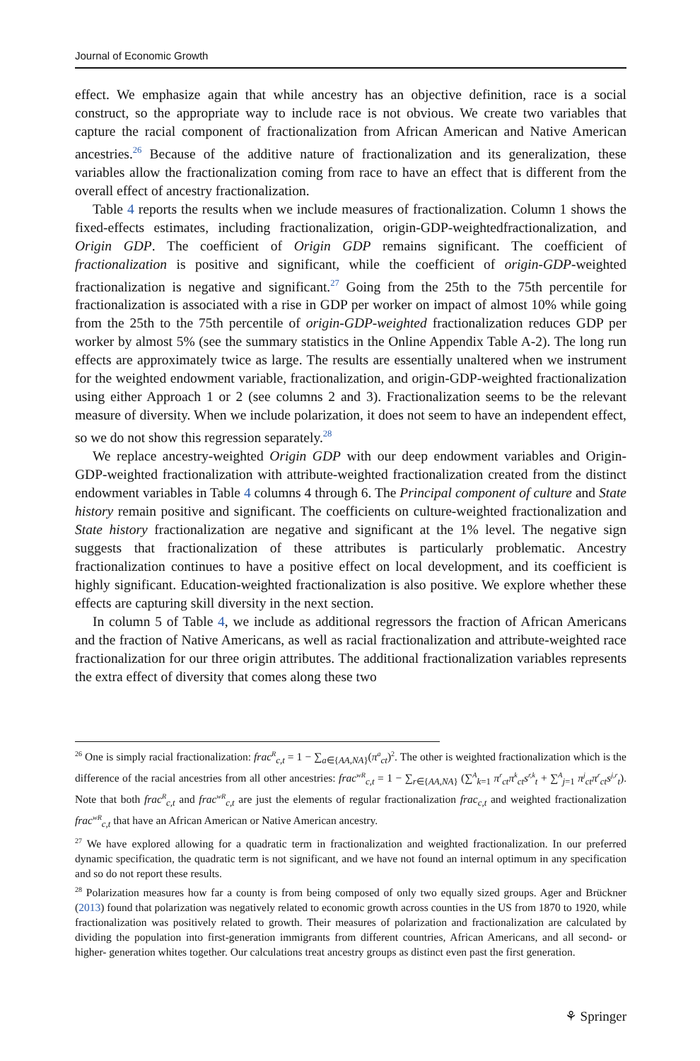Journal of Economic Growth
effect. We emphasize again that while ancestry has an objective definition, race is a social construct, so the appropriate way to include race is not obvious. We create two variables that capture the racial component of fractionalization from African American and Native American ancestries.<sup>26</sup> Because of the additive nature of fractionalization and its generalization, these variables allow the fractionalization coming from race to have an effect that is different from the overall effect of ancestry fractionalization.
Table 4 reports the results when we include measures of fractionalization. Column 1 shows the fixed-effects estimates, including fractionalization, origin-GDP-weightedfractionalization, and Origin GDP. The coefficient of Origin GDP remains significant. The coefficient of fractionalization is positive and significant, while the coefficient of origin-GDP-weighted fractionalization is negative and significant.<sup>27</sup> Going from the 25th to the 75th percentile for fractionalization is associated with a rise in GDP per worker on impact of almost 10% while going from the 25th to the 75th percentile of origin-GDP-weighted fractionalization reduces GDP per worker by almost 5% (see the summary statistics in the Online Appendix Table A-2). The long run effects are approximately twice as large. The results are essentially unaltered when we instrument for the weighted endowment variable, fractionalization, and origin-GDP-weighted fractionalization using either Approach 1 or 2 (see columns 2 and 3). Fractionalization seems to be the relevant measure of diversity. When we include polarization, it does not seem to have an independent effect, so we do not show this regression separately.<sup>28</sup>
We replace ancestry-weighted Origin GDP with our deep endowment variables and Origin-GDP-weighted fractionalization with attribute-weighted fractionalization created from the distinct endowment variables in Table 4 columns 4 through 6. The Principal component of culture and State history remain positive and significant. The coefficients on culture-weighted fractionalization and State history fractionalization are negative and significant at the 1% level. The negative sign suggests that fractionalization of these attributes is particularly problematic. Ancestry fractionalization continues to have a positive effect on local development, and its coefficient is highly significant. Education-weighted fractionalization is also positive. We explore whether these effects are capturing skill diversity in the next section.
In column 5 of Table 4, we include as additional regressors the fraction of African Americans and the fraction of Native Americans, as well as racial fractionalization and attribute-weighted race fractionalization for our three origin attributes. The additional fractionalization variables represents the extra effect of diversity that comes along these two
<sup>26</sup> One is simply racial fractionalization: frac<sup>R</sup><sub>c,t</sub> = 1 − ∑<sub>a∈{AA,NA}</sub>(π<sup>a</sup><sub>ct</sub>)<sup>2</sup>. The other is weighted fractionalization which is the difference of the racial ancestries from all other ancestries: frac<sup>wR</sup><sub>c,t</sub> = 1 − ∑<sub>r∈{AA,NA}</sub> (∑<sup>A</sup><sub>k=1</sub> π<sup>r</sup><sub>ct</sub>π<sup>k</sup><sub>ct</sub>s<sup>r,k</sup><sub>t</sub> + ∑<sup>A</sup><sub>j=1</sub> π<sup>j</sup><sub>ct</sub>π<sup>r</sup><sub>ct</sub>s<sup>j,r</sup><sub>t</sub>). Note that both frac<sup>R</sup><sub>c,t</sub> and frac<sup>wR</sup><sub>c,t</sub> are just the elements of regular fractionalization frac<sub>c,t</sub> and weighted fractionalization frac<sup>wR</sup><sub>c,t</sub> that have an African American or Native American ancestry.
<sup>27</sup> We have explored allowing for a quadratic term in fractionalization and weighted fractionalization. In our preferred dynamic specification, the quadratic term is not significant, and we have not found an internal optimum in any specification and so do not report these results.
<sup>28</sup> Polarization measures how far a county is from being composed of only two equally sized groups. Ager and Brückner (2013) found that polarization was negatively related to economic growth across counties in the US from 1870 to 1920, while fractionalization was positively related to growth. Their measures of polarization and fractionalization are calculated by dividing the population into first-generation immigrants from different countries, African Americans, and all second- or higher- generation whites together. Our calculations treat ancestry groups as distinct even past the first generation.
⚘ Springer